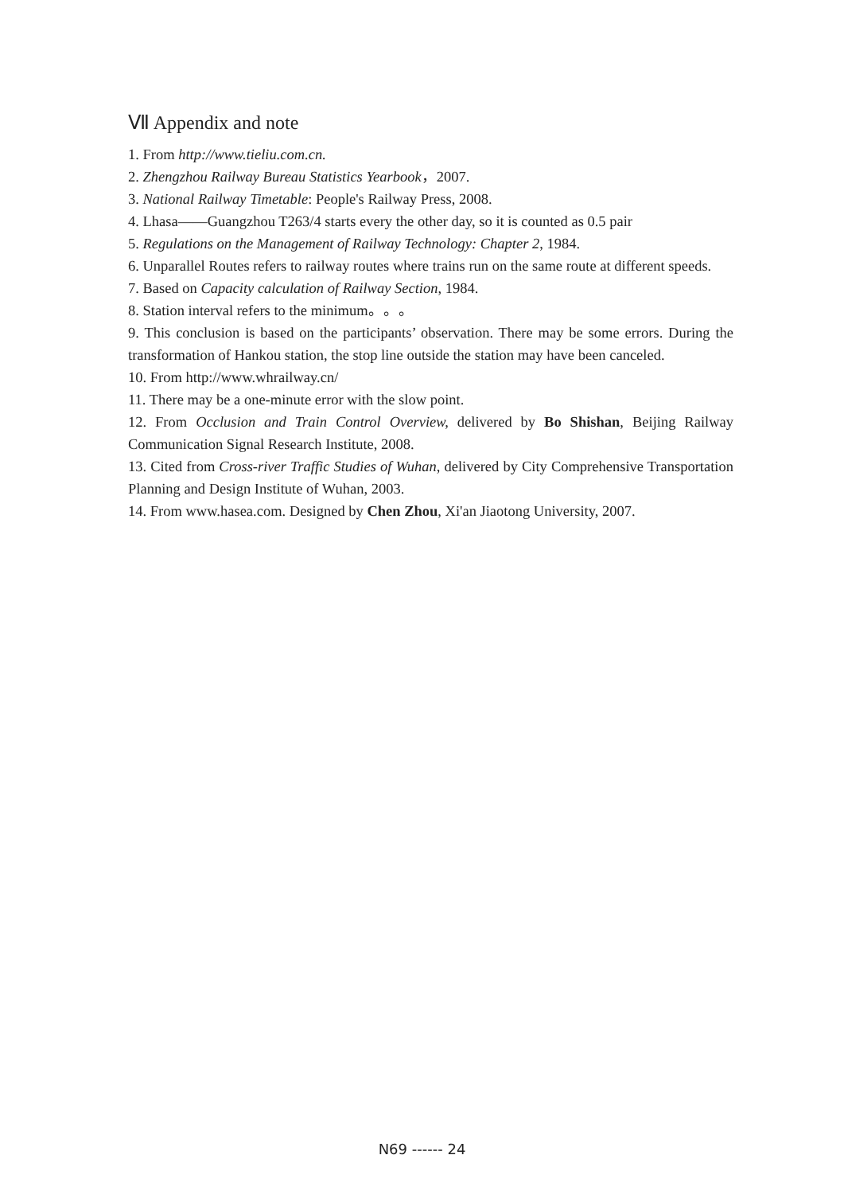Ⅶ Appendix and note
1. From http://www.tieliu.com.cn.
2. Zhengzhou Railway Bureau Statistics Yearbook，2007.
3. National Railway Timetable: People's Railway Press, 2008.
4. Lhasa——Guangzhou T263/4 starts every the other day, so it is counted as 0.5 pair
5. Regulations on the Management of Railway Technology: Chapter 2, 1984.
6. Unparallel Routes refers to railway routes where trains run on the same route at different speeds.
7. Based on Capacity calculation of Railway Section, 1984.
8. Station interval refers to the minimum。。。
9. This conclusion is based on the participants’ observation. There may be some errors. During the transformation of Hankou station, the stop line outside the station may have been canceled.
10. From http://www.whrailway.cn/
11. There may be a one-minute error with the slow point.
12. From Occlusion and Train Control Overview, delivered by Bo Shishan, Beijing Railway Communication Signal Research Institute, 2008.
13. Cited from Cross-river Traffic Studies of Wuhan, delivered by City Comprehensive Transportation Planning and Design Institute of Wuhan, 2003.
14. From www.hasea.com. Designed by Chen Zhou, Xi'an Jiaotong University, 2007.
N69 ------ 24